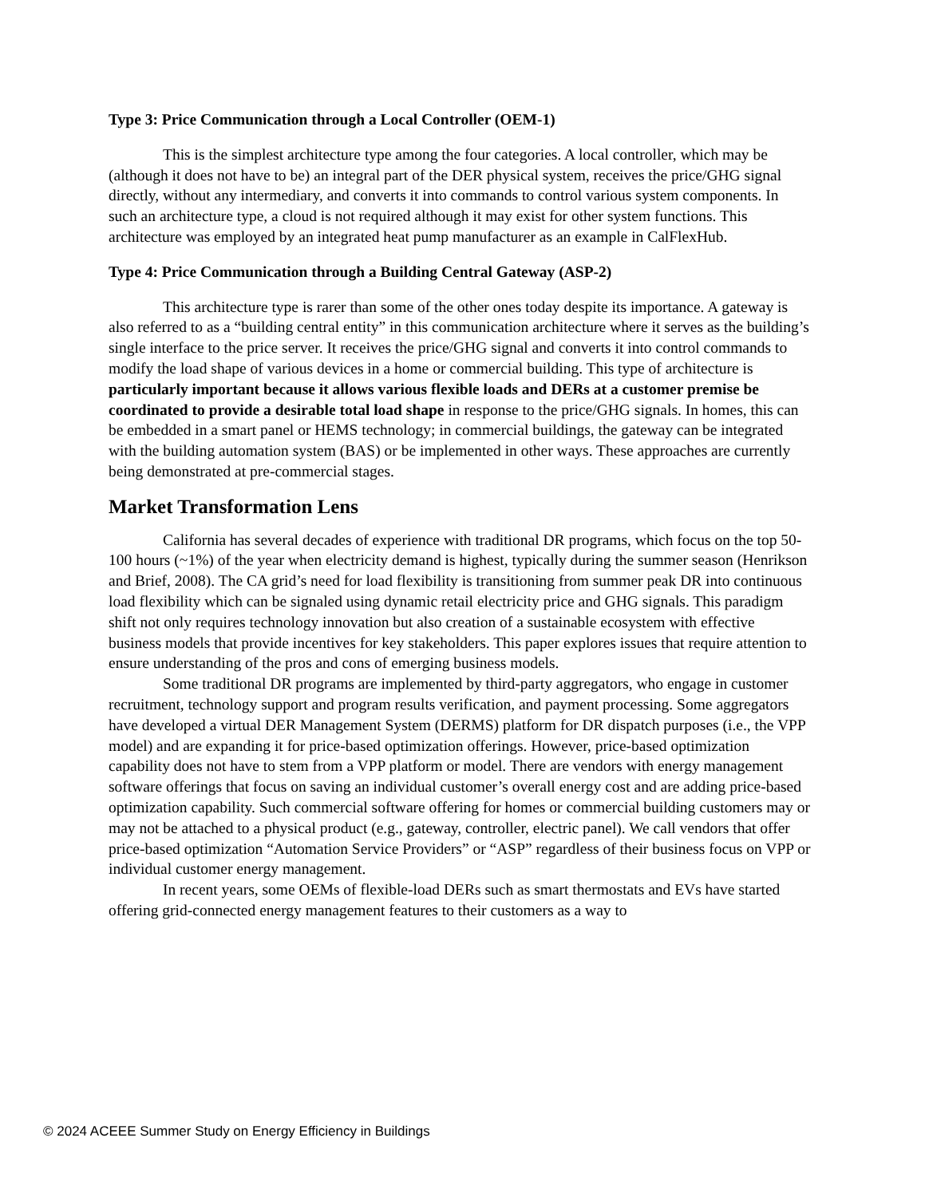Type 3: Price Communication through a Local Controller (OEM-1)
This is the simplest architecture type among the four categories. A local controller, which may be (although it does not have to be) an integral part of the DER physical system, receives the price/GHG signal directly, without any intermediary, and converts it into commands to control various system components. In such an architecture type, a cloud is not required although it may exist for other system functions. This architecture was employed by an integrated heat pump manufacturer as an example in CalFlexHub.
Type 4: Price Communication through a Building Central Gateway (ASP-2)
This architecture type is rarer than some of the other ones today despite its importance. A gateway is also referred to as a “building central entity” in this communication architecture where it serves as the building’s single interface to the price server. It receives the price/GHG signal and converts it into control commands to modify the load shape of various devices in a home or commercial building. This type of architecture is particularly important because it allows various flexible loads and DERs at a customer premise be coordinated to provide a desirable total load shape in response to the price/GHG signals. In homes, this can be embedded in a smart panel or HEMS technology; in commercial buildings, the gateway can be integrated with the building automation system (BAS) or be implemented in other ways. These approaches are currently being demonstrated at pre-commercial stages.
Market Transformation Lens
California has several decades of experience with traditional DR programs, which focus on the top 50-100 hours (~1%) of the year when electricity demand is highest, typically during the summer season (Henrikson and Brief, 2008). The CA grid’s need for load flexibility is transitioning from summer peak DR into continuous load flexibility which can be signaled using dynamic retail electricity price and GHG signals. This paradigm shift not only requires technology innovation but also creation of a sustainable ecosystem with effective business models that provide incentives for key stakeholders. This paper explores issues that require attention to ensure understanding of the pros and cons of emerging business models.
Some traditional DR programs are implemented by third-party aggregators, who engage in customer recruitment, technology support and program results verification, and payment processing. Some aggregators have developed a virtual DER Management System (DERMS) platform for DR dispatch purposes (i.e., the VPP model) and are expanding it for price-based optimization offerings. However, price-based optimization capability does not have to stem from a VPP platform or model. There are vendors with energy management software offerings that focus on saving an individual customer’s overall energy cost and are adding price-based optimization capability. Such commercial software offering for homes or commercial building customers may or may not be attached to a physical product (e.g., gateway, controller, electric panel). We call vendors that offer price-based optimization “Automation Service Providers” or “ASP” regardless of their business focus on VPP or individual customer energy management.
In recent years, some OEMs of flexible-load DERs such as smart thermostats and EVs have started offering grid-connected energy management features to their customers as a way to
© 2024 ACEEE Summer Study on Energy Efficiency in Buildings